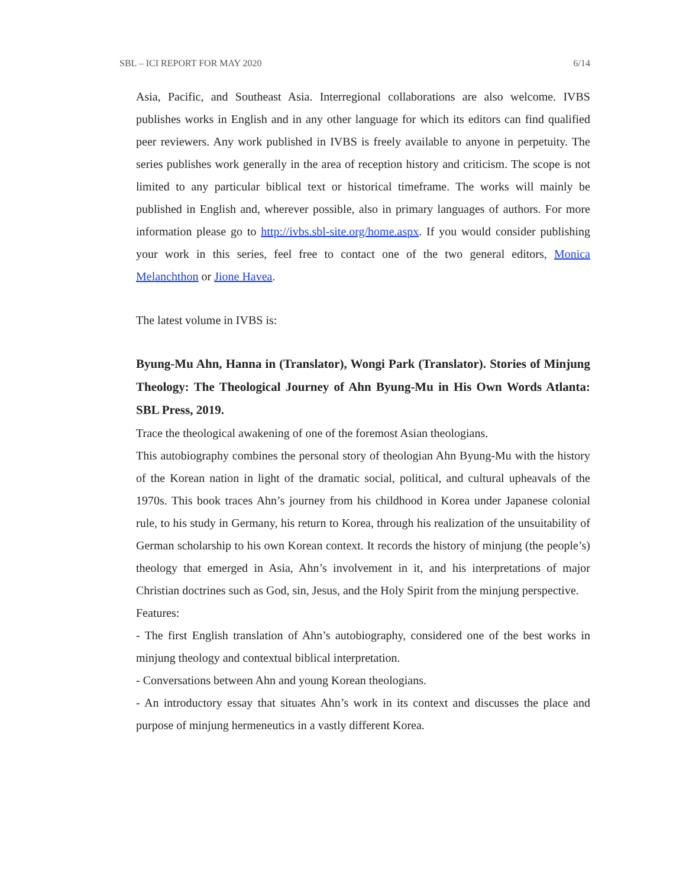SBL – ICI REPORT FOR MAY 2020 6/14
Asia, Pacific, and Southeast Asia. Interregional collaborations are also welcome. IVBS publishes works in English and in any other language for which its editors can find qualified peer reviewers. Any work published in IVBS is freely available to anyone in perpetuity. The series publishes work generally in the area of reception history and criticism. The scope is not limited to any particular biblical text or historical timeframe. The works will mainly be published in English and, wherever possible, also in primary languages of authors. For more information please go to http://ivbs.sbl-site.org/home.aspx. If you would consider publishing your work in this series, feel free to contact one of the two general editors, Monica Melanchthon or Jione Havea.
The latest volume in IVBS is:
Byung-Mu Ahn, Hanna in (Translator), Wongi Park (Translator). Stories of Minjung Theology: The Theological Journey of Ahn Byung-Mu in His Own Words Atlanta: SBL Press, 2019.
Trace the theological awakening of one of the foremost Asian theologians.
This autobiography combines the personal story of theologian Ahn Byung-Mu with the history of the Korean nation in light of the dramatic social, political, and cultural upheavals of the 1970s. This book traces Ahn’s journey from his childhood in Korea under Japanese colonial rule, to his study in Germany, his return to Korea, through his realization of the unsuitability of German scholarship to his own Korean context. It records the history of minjung (the people’s) theology that emerged in Asia, Ahn’s involvement in it, and his interpretations of major Christian doctrines such as God, sin, Jesus, and the Holy Spirit from the minjung perspective.
Features:
- The first English translation of Ahn’s autobiography, considered one of the best works in minjung theology and contextual biblical interpretation.
- Conversations between Ahn and young Korean theologians.
- An introductory essay that situates Ahn’s work in its context and discusses the place and purpose of minjung hermeneutics in a vastly different Korea.